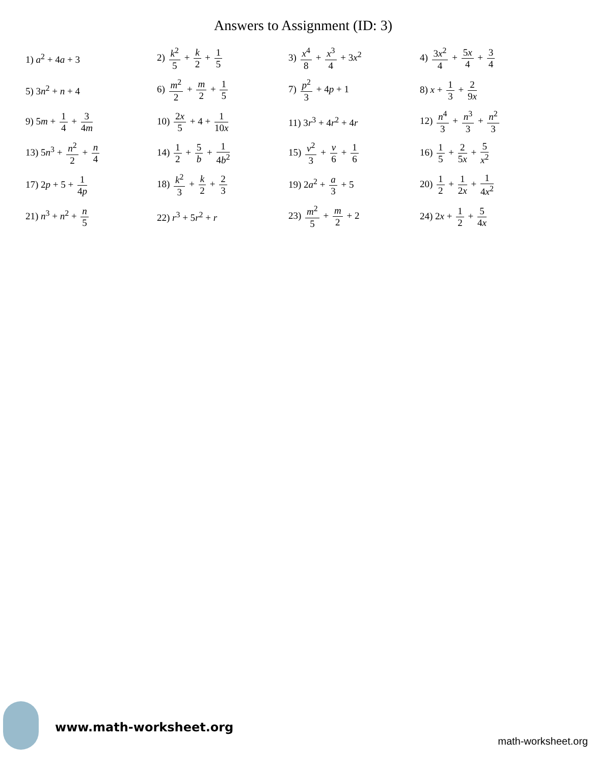Answers to Assignment (ID: 3)
| 1) a<sup>2</sup> + 4 a + 3 | 2) k<sup>2</sup> 5 + k 2 + 1 5 | 3) x<sup>4</sup> 8 + x<sup>3</sup> 4 + 3 x<sup>2</sup> | 4) 3 x<sup>2</sup> 4 + 5 x 4 + 3 4 |
| 5) 3 n<sup>2</sup> + n + 4 | 6) m<sup>2</sup> 2 + m 2 + 1 5 | 7) p<sup>2</sup> 3 + 4 p + 1 | 8) x + 1 3 + 2 9 x |
| 9) 5 m + 1 4 + 3 4 m | 10) 2 x 5 + 4 + 1 10 x | 11) 3 r<sup>3</sup> + 4 r<sup>2</sup> + 4 r | 12) n<sup>4</sup> 3 + n<sup>3</sup> 3 + n<sup>2</sup> 3 |
| 13) 5 n<sup>3</sup> + n<sup>2</sup> 2 + n 4 | 14) 1 2 + 5 b + 1 4 b<sup>2</sup> | 15) v<sup>2</sup> 3 + v 6 + 1 6 | 16) 1 5 + 2 5 x + 5 x<sup>2</sup> |
| 17) 2 p + 5 + 1 4 p | 18) k<sup>2</sup> 3 + k 2 + 2 3 | 19) 2 a<sup>2</sup> + a 3 + 5 | 20) 1 2 + 1 2 x + 1 4 x<sup>2</sup> |
| 21) n<sup>3</sup> + n<sup>2</sup> + n 5 | 22) r<sup>3</sup> + 5 r<sup>2</sup> + r | 23) m<sup>2</sup> 5 + m 2 + 2 | 24) 2 x + 1 2 + 5 4 x |
www.math-worksheet.org
math-worksheet.org